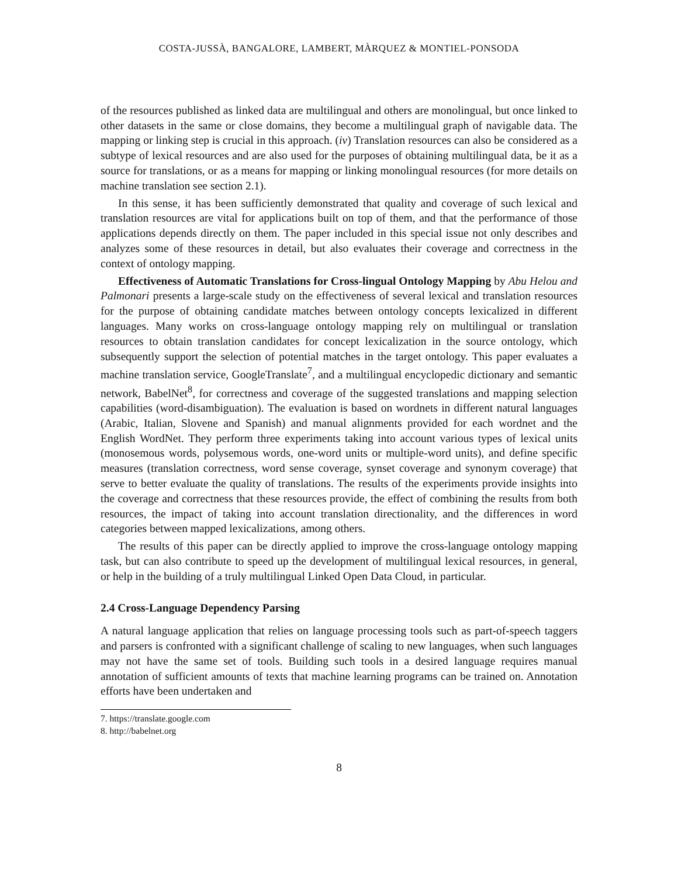COSTA-JUSSÀ, BANGALORE, LAMBERT, MÀRQUEZ & MONTIEL-PONSODA
of the resources published as linked data are multilingual and others are monolingual, but once linked to other datasets in the same or close domains, they become a multilingual graph of navigable data. The mapping or linking step is crucial in this approach. (iv) Translation resources can also be considered as a subtype of lexical resources and are also used for the purposes of obtaining multilingual data, be it as a source for translations, or as a means for mapping or linking monolingual resources (for more details on machine translation see section 2.1).
In this sense, it has been sufficiently demonstrated that quality and coverage of such lexical and translation resources are vital for applications built on top of them, and that the performance of those applications depends directly on them. The paper included in this special issue not only describes and analyzes some of these resources in detail, but also evaluates their coverage and correctness in the context of ontology mapping.
Effectiveness of Automatic Translations for Cross-lingual Ontology Mapping by Abu Helou and Palmonari presents a large-scale study on the effectiveness of several lexical and translation resources for the purpose of obtaining candidate matches between ontology concepts lexicalized in different languages. Many works on cross-language ontology mapping rely on multilingual or translation resources to obtain translation candidates for concept lexicalization in the source ontology, which subsequently support the selection of potential matches in the target ontology. This paper evaluates a machine translation service, GoogleTranslate<sup>7</sup>, and a multilingual encyclopedic dictionary and semantic network, BabelNet<sup>8</sup>, for correctness and coverage of the suggested translations and mapping selection capabilities (word-disambiguation). The evaluation is based on wordnets in different natural languages (Arabic, Italian, Slovene and Spanish) and manual alignments provided for each wordnet and the English WordNet. They perform three experiments taking into account various types of lexical units (monosemous words, polysemous words, one-word units or multiple-word units), and define specific measures (translation correctness, word sense coverage, synset coverage and synonym coverage) that serve to better evaluate the quality of translations. The results of the experiments provide insights into the coverage and correctness that these resources provide, the effect of combining the results from both resources, the impact of taking into account translation directionality, and the differences in word categories between mapped lexicalizations, among others.
The results of this paper can be directly applied to improve the cross-language ontology mapping task, but can also contribute to speed up the development of multilingual lexical resources, in general, or help in the building of a truly multilingual Linked Open Data Cloud, in particular.
2.4 Cross-Language Dependency Parsing
A natural language application that relies on language processing tools such as part-of-speech taggers and parsers is confronted with a significant challenge of scaling to new languages, when such languages may not have the same set of tools. Building such tools in a desired language requires manual annotation of sufficient amounts of texts that machine learning programs can be trained on. Annotation efforts have been undertaken and
7. https://translate.google.com
8. http://babelnet.org
8